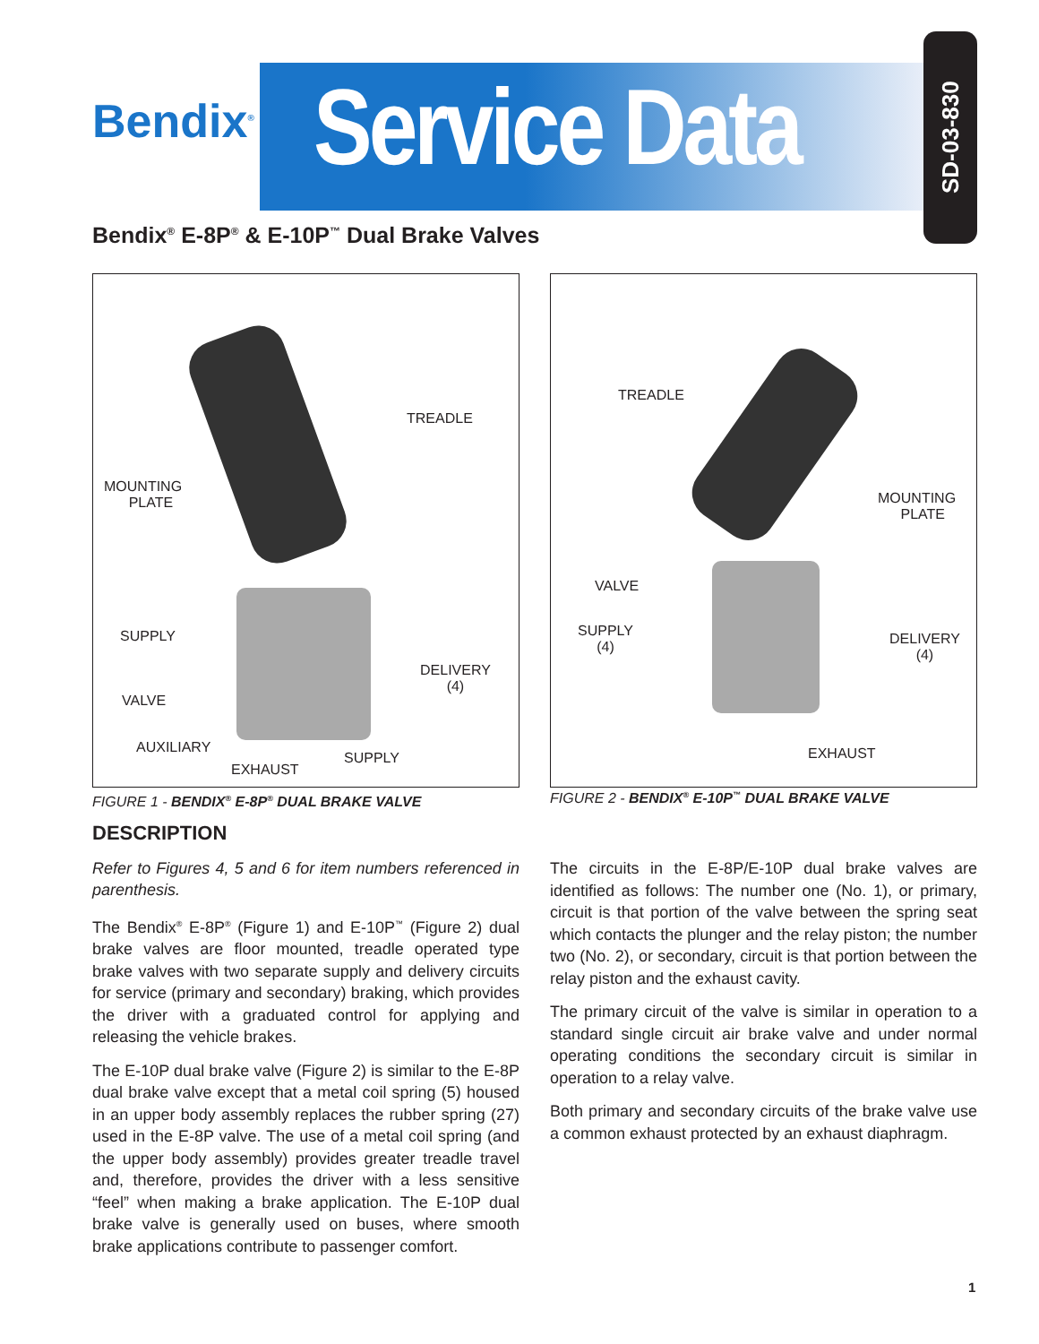Bendix<sup>®</sup>
Service Data
SD-03-830
Bendix<sup>®</sup> E-8P<sup>®</sup> & E-10P<sup>™</sup> Dual Brake Valves
TREADLE
MOUNTING
PLATE
SUPPLY
DELIVERY
(4)
VALVE
AUXILIARY
SUPPLY
EXHAUST
FIGURE 1 - BENDIX<sup>®</sup> E-8P<sup>®</sup> DUAL BRAKE VALVE
TREADLE
MOUNTING
PLATE
VALVE
SUPPLY
(4)
DELIVERY
(4)
EXHAUST
FIGURE 2 - BENDIX<sup>®</sup> E-10P<sup>™</sup> DUAL BRAKE VALVE
DESCRIPTION
Refer to Figures 4, 5 and 6 for item numbers referenced in parenthesis.
The Bendix<sup>®</sup> E-8P<sup>®</sup> (Figure 1) and E-10P<sup>™</sup> (Figure 2) dual brake valves are floor mounted, treadle operated type brake valves with two separate supply and delivery circuits for service (primary and secondary) braking, which provides the driver with a graduated control for applying and releasing the vehicle brakes.
The E-10P dual brake valve (Figure 2) is similar to the E-8P dual brake valve except that a metal coil spring (5) housed in an upper body assembly replaces the rubber spring (27) used in the E-8P valve. The use of a metal coil spring (and the upper body assembly) provides greater treadle travel and, therefore, provides the driver with a less sensitive “feel” when making a brake application. The E-10P dual brake valve is generally used on buses, where smooth brake applications contribute to passenger comfort.
The circuits in the E-8P/E-10P dual brake valves are identified as follows: The number one (No. 1), or primary, circuit is that portion of the valve between the spring seat which contacts the plunger and the relay piston; the number two (No. 2), or secondary, circuit is that portion between the relay piston and the exhaust cavity.
The primary circuit of the valve is similar in operation to a standard single circuit air brake valve and under normal operating conditions the secondary circuit is similar in operation to a relay valve.
Both primary and secondary circuits of the brake valve use a common exhaust protected by an exhaust diaphragm.
1